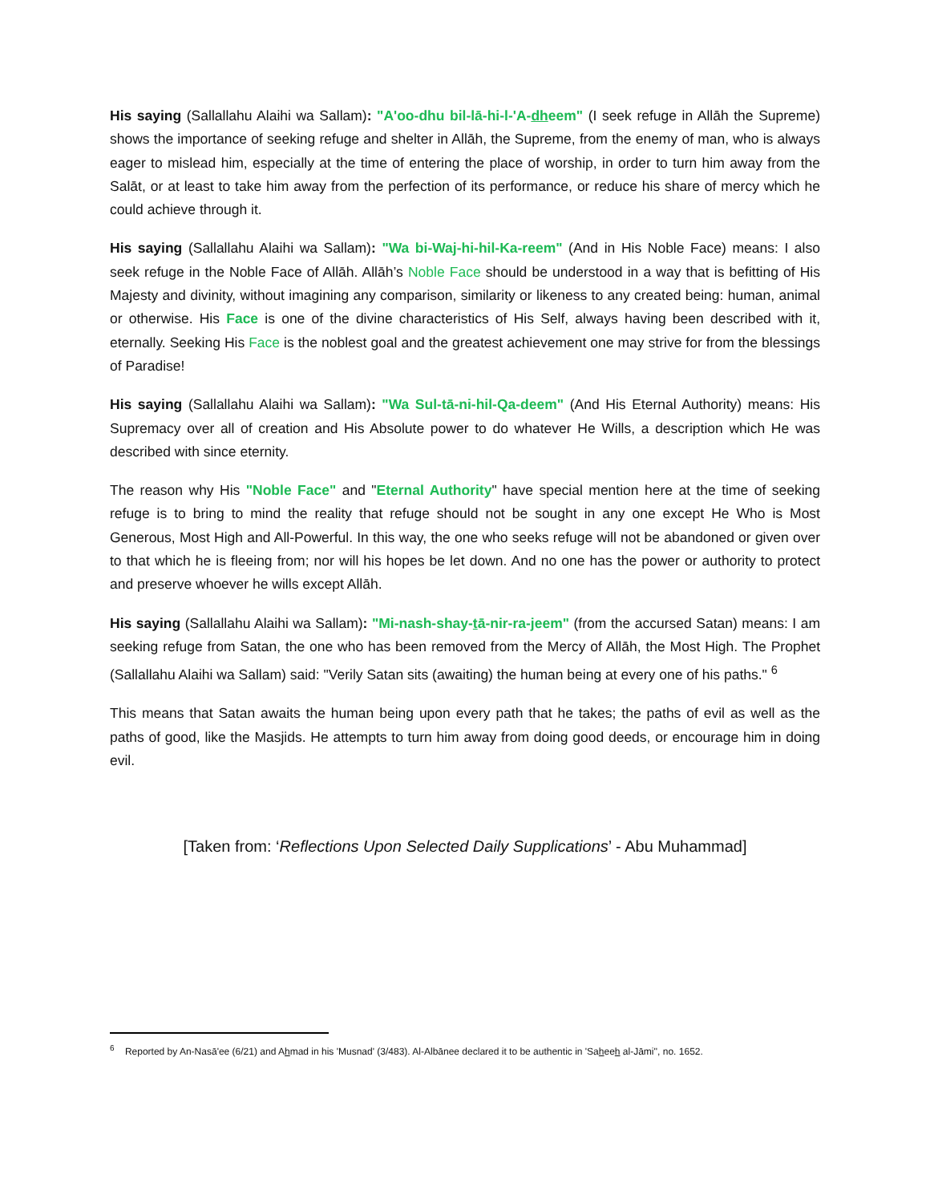His saying (Sallallahu Alaihi wa Sallam): "A'oo-dhu bil-lā-hi-l-'A-dheem" (I seek refuge in Allāh the Supreme) shows the importance of seeking refuge and shelter in Allāh, the Supreme, from the enemy of man, who is always eager to mislead him, especially at the time of entering the place of worship, in order to turn him away from the Salāt, or at least to take him away from the perfection of its performance, or reduce his share of mercy which he could achieve through it.
His saying (Sallallahu Alaihi wa Sallam): "Wa bi-Waj-hi-hil-Ka-reem" (And in His Noble Face) means: I also seek refuge in the Noble Face of Allāh. Allāh’s Noble Face should be understood in a way that is befitting of His Majesty and divinity, without imagining any comparison, similarity or likeness to any created being: human, animal or otherwise. His Face is one of the divine characteristics of His Self, always having been described with it, eternally. Seeking His Face is the noblest goal and the greatest achievement one may strive for from the blessings of Paradise!
His saying (Sallallahu Alaihi wa Sallam): "Wa Sul-tā-ni-hil-Qa-deem" (And His Eternal Authority) means: His Supremacy over all of creation and His Absolute power to do whatever He Wills, a description which He was described with since eternity.
The reason why His "Noble Face" and "Eternal Authority" have special mention here at the time of seeking refuge is to bring to mind the reality that refuge should not be sought in any one except He Who is Most Generous, Most High and All-Powerful. In this way, the one who seeks refuge will not be abandoned or given over to that which he is fleeing from; nor will his hopes be let down. And no one has the power or authority to protect and preserve whoever he wills except Allāh.
His saying (Sallallahu Alaihi wa Sallam): "Mi-nash-shay-tā-nir-ra-jeem" (from the accursed Satan) means: I am seeking refuge from Satan, the one who has been removed from the Mercy of Allāh, the Most High. The Prophet (Sallallahu Alaihi wa Sallam) said: "Verily Satan sits (awaiting) the human being at every one of his paths." <sup>6</sup>
This means that Satan awaits the human being upon every path that he takes; the paths of evil as well as the paths of good, like the Masjids. He attempts to turn him away from doing good deeds, or encourage him in doing evil.
[Taken from: ‘Reflections Upon Selected Daily Supplications’ - Abu Muhammad]
<sup>6</sup> Reported by An-Nasā'ee (6/21) and Ahmad in his 'Musnad' (3/483). Al-Albānee declared it to be authentic in 'Saheeh al-Jāmi'', no. 1652.